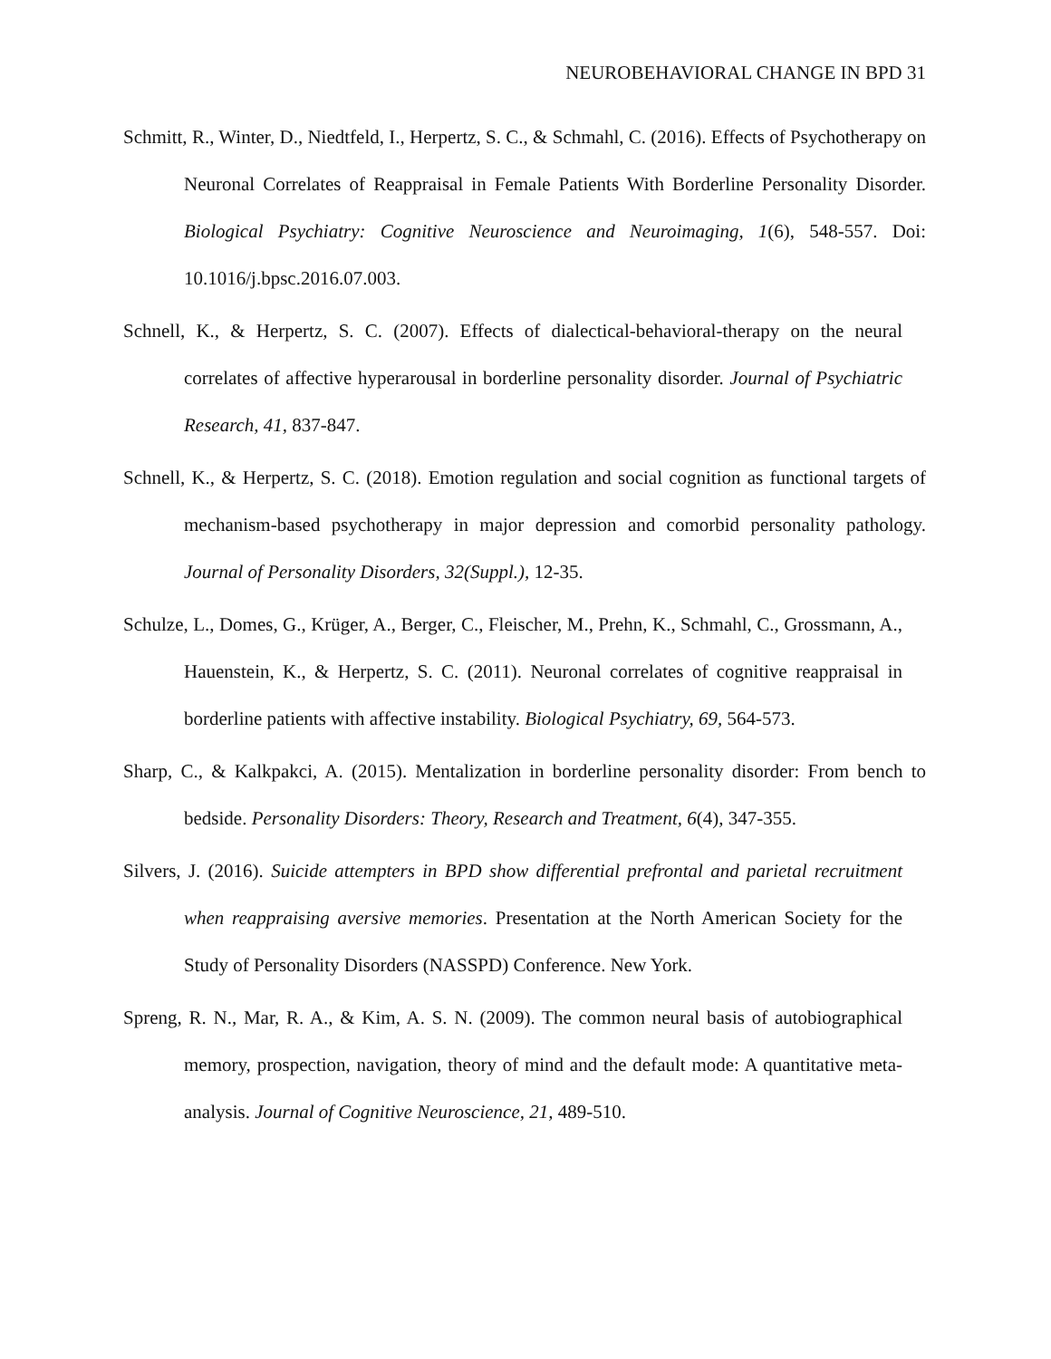NEUROBEHAVIORAL CHANGE IN BPD 31
Schmitt, R., Winter, D., Niedtfeld, I., Herpertz, S. C., & Schmahl, C. (2016). Effects of Psychotherapy on Neuronal Correlates of Reappraisal in Female Patients With Borderline Personality Disorder. Biological Psychiatry: Cognitive Neuroscience and Neuroimaging, 1(6), 548-557. Doi: 10.1016/j.bpsc.2016.07.003.
Schnell, K., & Herpertz, S. C. (2007). Effects of dialectical-behavioral-therapy on the neural correlates of affective hyperarousal in borderline personality disorder. Journal of Psychiatric Research, 41, 837-847.
Schnell, K., & Herpertz, S. C. (2018). Emotion regulation and social cognition as functional targets of mechanism-based psychotherapy in major depression and comorbid personality pathology. Journal of Personality Disorders, 32(Suppl.), 12-35.
Schulze, L., Domes, G., Krüger, A., Berger, C., Fleischer, M., Prehn, K., Schmahl, C., Grossmann, A., Hauenstein, K., & Herpertz, S. C. (2011). Neuronal correlates of cognitive reappraisal in borderline patients with affective instability. Biological Psychiatry, 69, 564-573.
Sharp, C., & Kalkpakci, A. (2015). Mentalization in borderline personality disorder: From bench to bedside. Personality Disorders: Theory, Research and Treatment, 6(4), 347-355.
Silvers, J. (2016). Suicide attempters in BPD show differential prefrontal and parietal recruitment when reappraising aversive memories. Presentation at the North American Society for the Study of Personality Disorders (NASSPD) Conference. New York.
Spreng, R. N., Mar, R. A., & Kim, A. S. N. (2009). The common neural basis of autobiographical memory, prospection, navigation, theory of mind and the default mode: A quantitative meta-analysis. Journal of Cognitive Neuroscience, 21, 489-510.